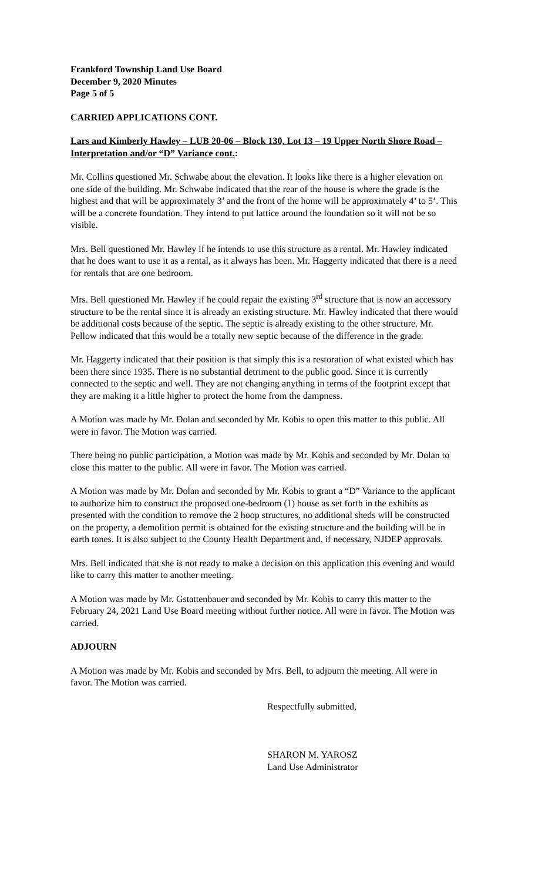Frankford Township Land Use Board
December 9, 2020 Minutes
Page 5 of 5
CARRIED APPLICATIONS CONT.
Lars and Kimberly Hawley – LUB 20-06 – Block 130, Lot 13 – 19 Upper North Shore Road – Interpretation and/or “D” Variance cont.:
Mr. Collins questioned Mr. Schwabe about the elevation. It looks like there is a higher elevation on one side of the building. Mr. Schwabe indicated that the rear of the house is where the grade is the highest and that will be approximately 3’ and the front of the home will be approximately 4’ to 5’. This will be a concrete foundation. They intend to put lattice around the foundation so it will not be so visible.
Mrs. Bell questioned Mr. Hawley if he intends to use this structure as a rental. Mr. Hawley indicated that he does want to use it as a rental, as it always has been. Mr. Haggerty indicated that there is a need for rentals that are one bedroom.
Mrs. Bell questioned Mr. Hawley if he could repair the existing 3<sup>rd</sup> structure that is now an accessory structure to be the rental since it is already an existing structure. Mr. Hawley indicated that there would be additional costs because of the septic. The septic is already existing to the other structure. Mr. Pellow indicated that this would be a totally new septic because of the difference in the grade.
Mr. Haggerty indicated that their position is that simply this is a restoration of what existed which has been there since 1935. There is no substantial detriment to the public good. Since it is currently connected to the septic and well. They are not changing anything in terms of the footprint except that they are making it a little higher to protect the home from the dampness.
A Motion was made by Mr. Dolan and seconded by Mr. Kobis to open this matter to this public. All were in favor. The Motion was carried.
There being no public participation, a Motion was made by Mr. Kobis and seconded by Mr. Dolan to close this matter to the public. All were in favor. The Motion was carried.
A Motion was made by Mr. Dolan and seconded by Mr. Kobis to grant a “D” Variance to the applicant to authorize him to construct the proposed one-bedroom (1) house as set forth in the exhibits as presented with the condition to remove the 2 hoop structures, no additional sheds will be constructed on the property, a demolition permit is obtained for the existing structure and the building will be in earth tones. It is also subject to the County Health Department and, if necessary, NJDEP approvals.
Mrs. Bell indicated that she is not ready to make a decision on this application this evening and would like to carry this matter to another meeting.
A Motion was made by Mr. Gstattenbauer and seconded by Mr. Kobis to carry this matter to the February 24, 2021 Land Use Board meeting without further notice. All were in favor. The Motion was carried.
ADJOURN
A Motion was made by Mr. Kobis and seconded by Mrs. Bell, to adjourn the meeting. All were in favor. The Motion was carried.
Respectfully submitted,
SHARON M. YAROSZ
Land Use Administrator